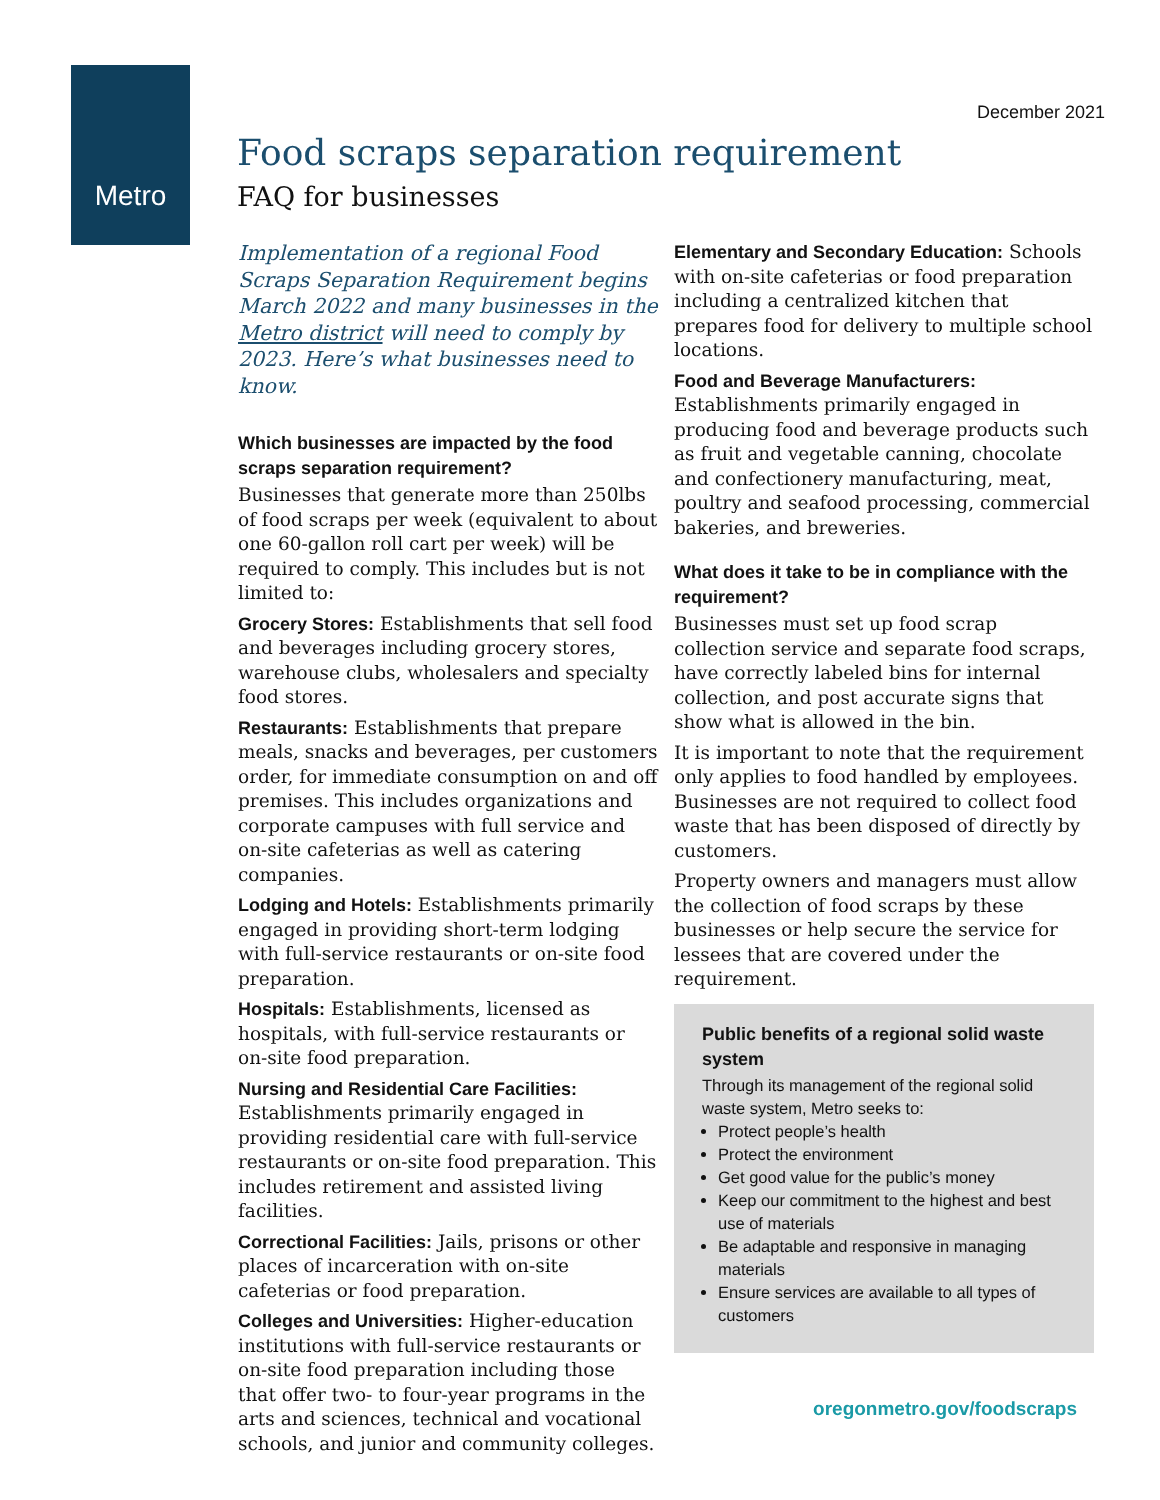Metro
December 2021
Food scraps separation requirement
FAQ for businesses
Implementation of a regional Food Scraps Separation Requirement begins March 2022 and many businesses in the Metro district will need to comply by 2023. Here’s what businesses need to know.
Which businesses are impacted by the food scraps separation requirement?
Businesses that generate more than 250lbs of food scraps per week (equivalent to about one 60-gallon roll cart per week) will be required to comply. This includes but is not limited to:
Grocery Stores: Establishments that sell food and beverages including grocery stores, warehouse clubs, wholesalers and specialty food stores.
Restaurants: Establishments that prepare meals, snacks and beverages, per customers order, for immediate consumption on and off premises. This includes organizations and corporate campuses with full service and on-site cafeterias as well as catering companies.
Lodging and Hotels: Establishments primarily engaged in providing short-term lodging with full-service restaurants or on-site food preparation.
Hospitals: Establishments, licensed as hospitals, with full-service restaurants or on-site food preparation.
Nursing and Residential Care Facilities: Establishments primarily engaged in providing residential care with full-service restaurants or on-site food preparation. This includes retirement and assisted living facilities.
Correctional Facilities: Jails, prisons or other places of incarceration with on-site cafeterias or food preparation.
Colleges and Universities: Higher-education institutions with full-service restaurants or on-site food preparation including those that offer two- to four-year programs in the arts and sciences, technical and vocational schools, and junior and community colleges.
Elementary and Secondary Education: Schools with on-site cafeterias or food preparation including a centralized kitchen that prepares food for delivery to multiple school locations.
Food and Beverage Manufacturers: Establishments primarily engaged in producing food and beverage products such as fruit and vegetable canning, chocolate and confectionery manufacturing, meat, poultry and seafood processing, commercial bakeries, and breweries.
What does it take to be in compliance with the requirement?
Businesses must set up food scrap collection service and separate food scraps, have correctly labeled bins for internal collection, and post accurate signs that show what is allowed in the bin.
It is important to note that the requirement only applies to food handled by employees. Businesses are not required to collect food waste that has been disposed of directly by customers.
Property owners and managers must allow the collection of food scraps by these businesses or help secure the service for lessees that are covered under the requirement.
Public benefits of a regional solid waste system
Through its management of the regional solid waste system, Metro seeks to:
Protect people’s health
Protect the environment
Get good value for the public’s money
Keep our commitment to the highest and best use of materials
Be adaptable and responsive in managing materials
Ensure services are available to all types of customers
oregonmetro.gov/foodscraps